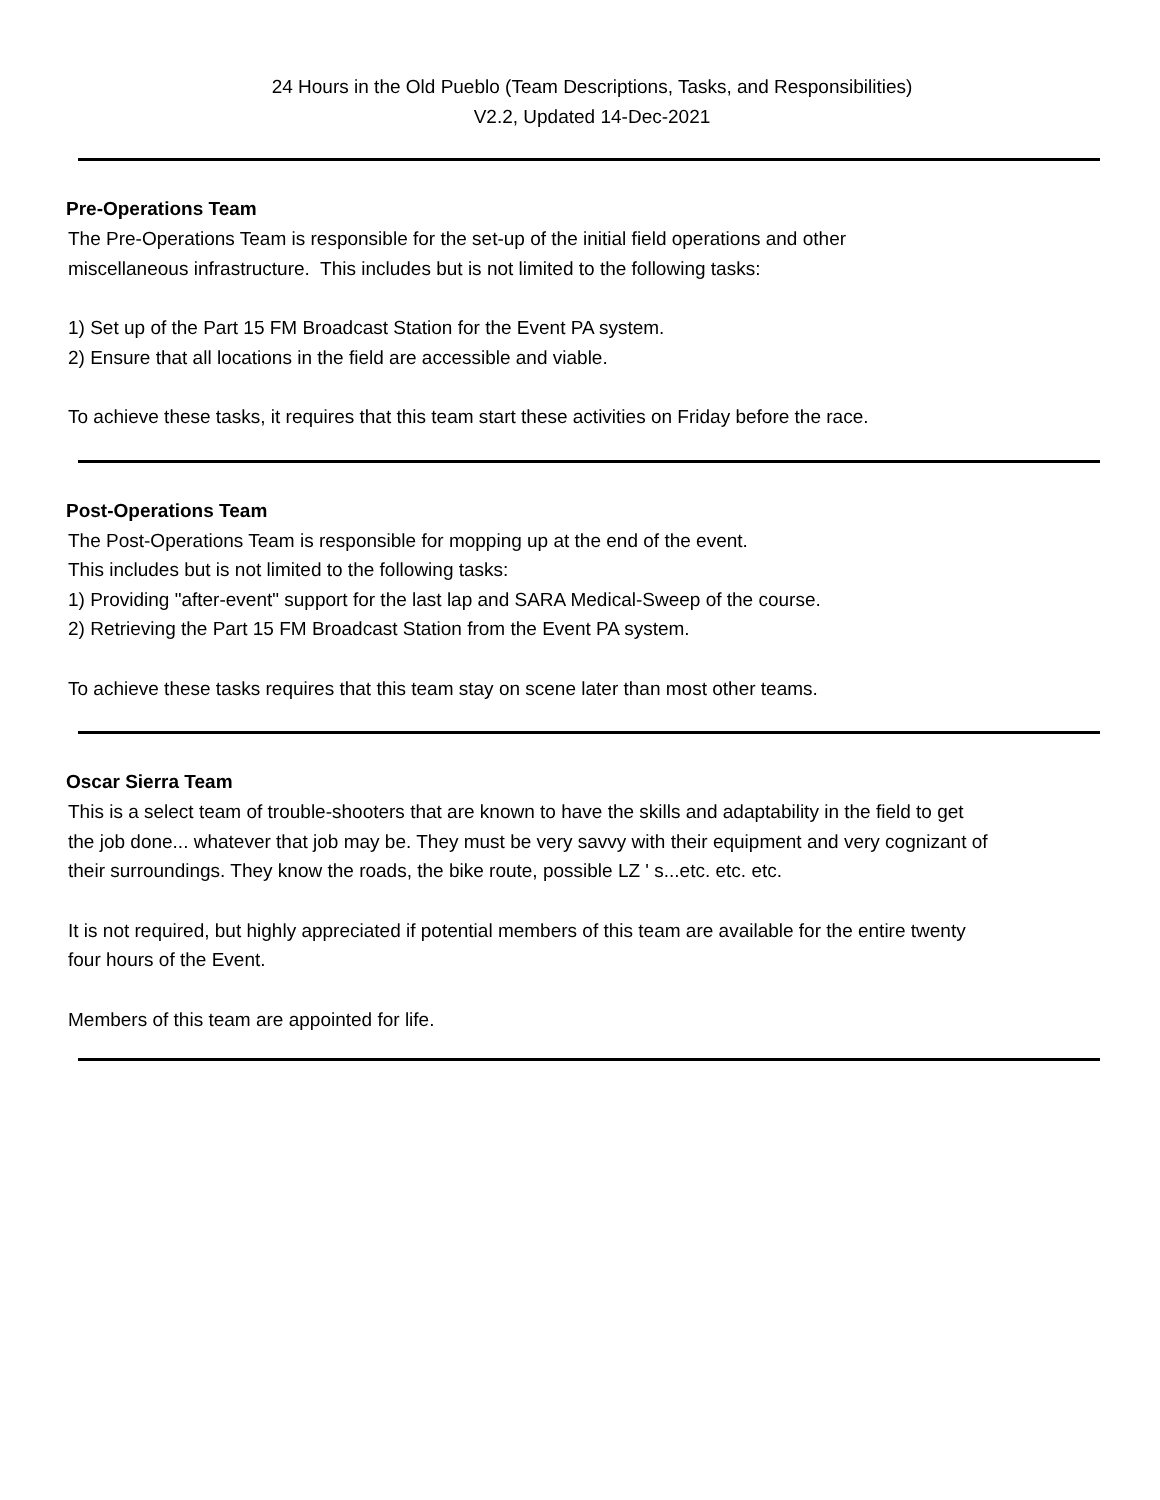24 Hours in the Old Pueblo (Team Descriptions, Tasks, and Responsibilities)
V2.2, Updated 14-Dec-2021
Pre-Operations Team
The Pre-Operations Team is responsible for the set-up of the initial field operations and other
miscellaneous infrastructure. This includes but is not limited to the following tasks:
1) Set up of the Part 15 FM Broadcast Station for the Event PA system.
2) Ensure that all locations in the field are accessible and viable.
To achieve these tasks, it requires that this team start these activities on Friday before the race.
Post-Operations Team
The Post-Operations Team is responsible for mopping up at the end of the event.
This includes but is not limited to the following tasks:
1) Providing "after-event" support for the last lap and SARA Medical-Sweep of the course.
2) Retrieving the Part 15 FM Broadcast Station from the Event PA system.
To achieve these tasks requires that this team stay on scene later than most other teams.
Oscar Sierra Team
This is a select team of trouble-shooters that are known to have the skills and adaptability in the field to get
the job done... whatever that job may be. They must be very savvy with their equipment and very cognizant of
their surroundings. They know the roads, the bike route, possible LZ ' s...etc. etc. etc.
It is not required, but highly appreciated if potential members of this team are available for the entire twenty
four hours of the Event.
Members of this team are appointed for life.